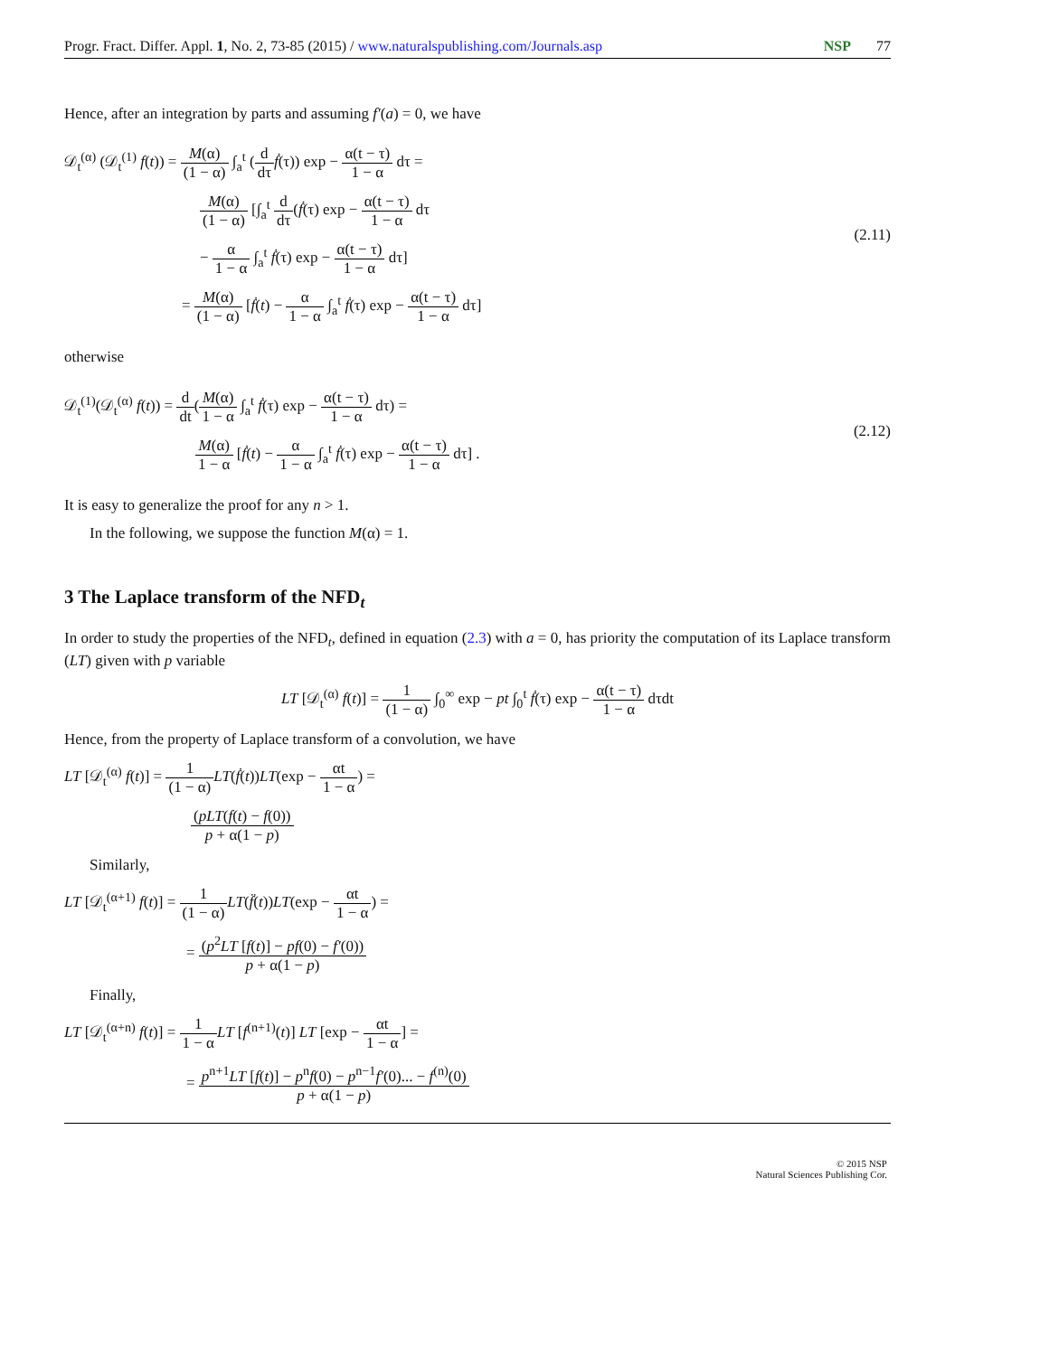Progr. Fract. Differ. Appl. 1, No. 2, 73-85 (2015) / www.naturalspublishing.com/Journals.asp NSP 77
Hence, after an integration by parts and assuming f′(a) = 0, we have
𝒟<sub>t</sub><sup>(α)</sup> (𝒟<sub>t</sub><sup>(1)</sup> f(t)) = M(α) (1 − α) ∫<sub>a</sub><sup>t</sup> (d dτ ḟ(τ)) exp − α(t − τ) 1 − α dτ =
M(α) (1 − α) [∫<sub>a</sub><sup>t</sup> d dτ(ḟ(τ) exp − α(t − τ) 1 − α dτ
− α 1 − α ∫<sub>a</sub><sup>t</sup> ḟ(τ) exp − α(t − τ) 1 − α dτ]
= M(α) (1 − α) [ḟ(t) − α 1 − α ∫<sub>a</sub><sup>t</sup> ḟ(τ) exp − α(t − τ) 1 − α dτ]
(2.11)
otherwise
𝒟<sub>t</sub><sup>(1)</sup>(𝒟<sub>t</sub><sup>(α)</sup> f(t)) = d dt(M(α) 1 − α ∫<sub>a</sub><sup>t</sup> ḟ(τ) exp − α(t − τ) 1 − α dτ) =
M(α) 1 − α [ḟ(t) − α 1 − α ∫<sub>a</sub><sup>t</sup> ḟ(τ) exp − α(t − τ) 1 − α dτ] .
(2.12)
It is easy to generalize the proof for any n > 1.
In the following, we suppose the function M(α) = 1.
3 The Laplace transform of the NFD<sub>t</sub>
In order to study the properties of the NFD<sub>t</sub>, defined in equation (2.3) with a = 0, has priority the computation of its Laplace transform (LT) given with p variable
LT [𝒟<sub>t</sub><sup>(α)</sup> f(t)] = 1 (1 − α) ∫<sub>0</sub><sup>∞</sup> exp − pt ∫<sub>0</sub><sup>t</sup> ḟ(τ) exp − α(t − τ) 1 − α dτdt
Hence, from the property of Laplace transform of a convolution, we have
LT [𝒟<sub>t</sub><sup>(α)</sup> f(t)] = 1 (1 − α) LT(ḟ(t))LT(exp − αt 1 − α) =
(pLT(f(t) − f(0)) p + α(1 − p)
Similarly,
LT [𝒟<sub>t</sub><sup>(α+1)</sup> f(t)] = 1 (1 − α) LT(f̈(t))LT(exp − αt 1 − α) =
= (p<sup>2</sup>LT [f(t)] − pf(0) − f′(0)) p + α(1 − p)
Finally,
LT [𝒟<sub>t</sub><sup>(α+n)</sup> f(t)] = 1 1 − α LT [f<sup>(n+1)</sup>(t)] LT [exp − αt 1 − α] =
= p<sup>n+1</sup>LT [f(t)] − p<sup>n</sup>f(0) − p<sup>n−1</sup>f′(0)... − f<sup>(n)</sup>(0) p + α(1 − p)
© 2015 NSP
Natural Sciences Publishing Cor.